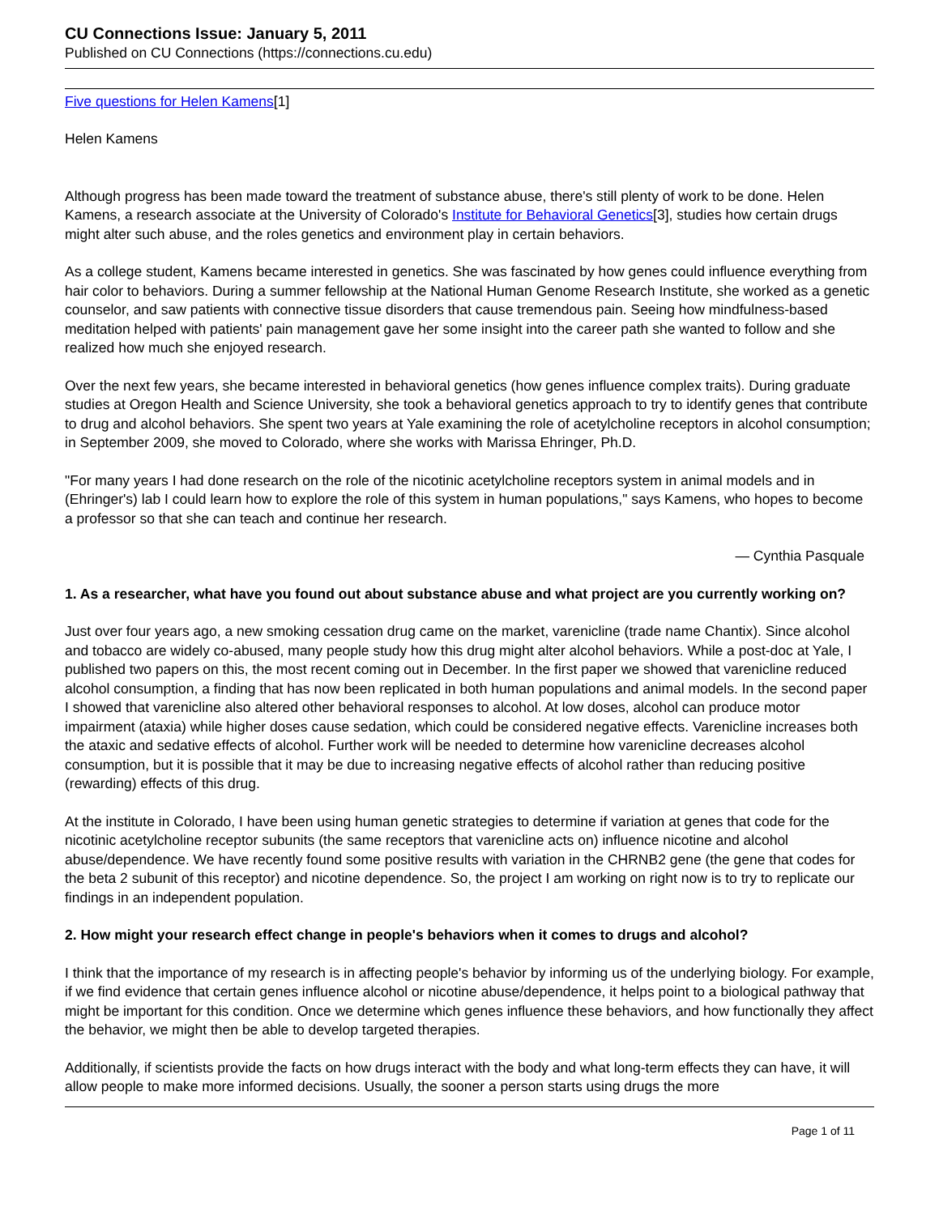CU Connections Issue: January 5, 2011
Published on CU Connections (https://connections.cu.edu)
Five questions for Helen Kamens[1]
Helen Kamens
Although progress has been made toward the treatment of substance abuse, there's still plenty of work to be done. Helen Kamens, a research associate at the University of Colorado's Institute for Behavioral Genetics[3], studies how certain drugs might alter such abuse, and the roles genetics and environment play in certain behaviors.
As a college student, Kamens became interested in genetics. She was fascinated by how genes could influence everything from hair color to behaviors. During a summer fellowship at the National Human Genome Research Institute, she worked as a genetic counselor, and saw patients with connective tissue disorders that cause tremendous pain. Seeing how mindfulness-based meditation helped with patients' pain management gave her some insight into the career path she wanted to follow and she realized how much she enjoyed research.
Over the next few years, she became interested in behavioral genetics (how genes influence complex traits). During graduate studies at Oregon Health and Science University, she took a behavioral genetics approach to try to identify genes that contribute to drug and alcohol behaviors. She spent two years at Yale examining the role of acetylcholine receptors in alcohol consumption; in September 2009, she moved to Colorado, where she works with Marissa Ehringer, Ph.D.
"For many years I had done research on the role of the nicotinic acetylcholine receptors system in animal models and in (Ehringer's) lab I could learn how to explore the role of this system in human populations," says Kamens, who hopes to become a professor so that she can teach and continue her research.
— Cynthia Pasquale
1. As a researcher, what have you found out about substance abuse and what project are you currently working on?
Just over four years ago, a new smoking cessation drug came on the market, varenicline (trade name Chantix). Since alcohol and tobacco are widely co-abused, many people study how this drug might alter alcohol behaviors. While a post-doc at Yale, I published two papers on this, the most recent coming out in December. In the first paper we showed that varenicline reduced alcohol consumption, a finding that has now been replicated in both human populations and animal models. In the second paper I showed that varenicline also altered other behavioral responses to alcohol. At low doses, alcohol can produce motor impairment (ataxia) while higher doses cause sedation, which could be considered negative effects. Varenicline increases both the ataxic and sedative effects of alcohol. Further work will be needed to determine how varenicline decreases alcohol consumption, but it is possible that it may be due to increasing negative effects of alcohol rather than reducing positive (rewarding) effects of this drug.
At the institute in Colorado, I have been using human genetic strategies to determine if variation at genes that code for the nicotinic acetylcholine receptor subunits (the same receptors that varenicline acts on) influence nicotine and alcohol abuse/dependence. We have recently found some positive results with variation in the CHRNB2 gene (the gene that codes for the beta 2 subunit of this receptor) and nicotine dependence. So, the project I am working on right now is to try to replicate our findings in an independent population.
2. How might your research effect change in people's behaviors when it comes to drugs and alcohol?
I think that the importance of my research is in affecting people's behavior by informing us of the underlying biology. For example, if we find evidence that certain genes influence alcohol or nicotine abuse/dependence, it helps point to a biological pathway that might be important for this condition. Once we determine which genes influence these behaviors, and how functionally they affect the behavior, we might then be able to develop targeted therapies.
Additionally, if scientists provide the facts on how drugs interact with the body and what long-term effects they can have, it will allow people to make more informed decisions. Usually, the sooner a person starts using drugs the more
Page 1 of 11